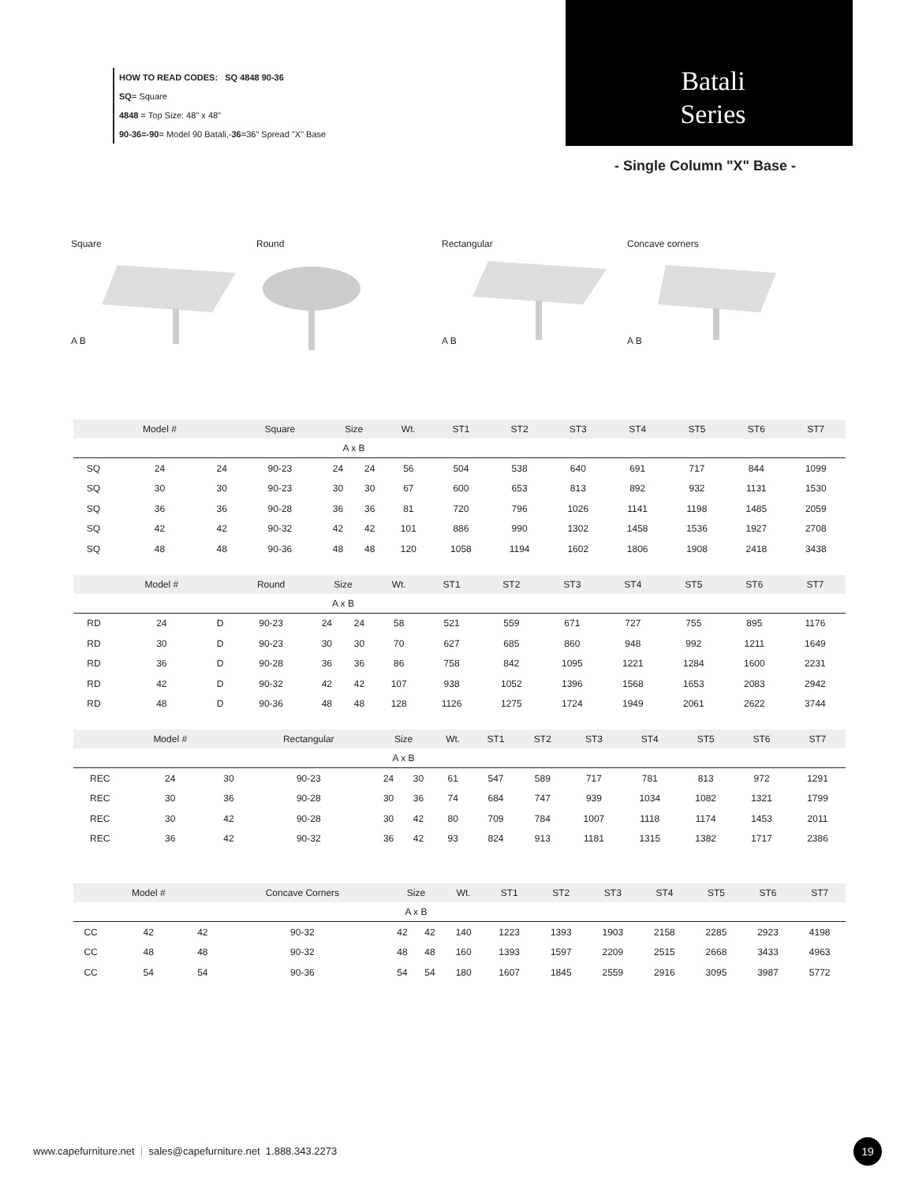HOW TO READ CODES: SQ 4848 90-36
SQ= Square
4848 = Top Size: 48" x 48"
90-36=-90= Model 90 Batali,-36=36" Spread "X" Base
Batali
Series
- Single Column "X" Base -
Square
A B
Round Rectangular
A B
Concave corners
A B
| | Model # | | Square | Size | | Wt. | ST1 | ST2 | ST3 | ST4 | ST5 | ST6 | ST7 |
| --- | --- | --- | --- | --- | --- | --- | --- | --- | --- | --- | --- | --- | --- |
| | | | | A x B | | | | | | | | | |
| SQ | 24 | 24 | 90-23 | 24 | 24 | 56 | 504 | 538 | 640 | 691 | 717 | 844 | 1099 |
| SQ | 30 | 30 | 90-23 | 30 | 30 | 67 | 600 | 653 | 813 | 892 | 932 | 1131 | 1530 |
| SQ | 36 | 36 | 90-28 | 36 | 36 | 81 | 720 | 796 | 1026 | 1141 | 1198 | 1485 | 2059 |
| SQ | 42 | 42 | 90-32 | 42 | 42 | 101 | 886 | 990 | 1302 | 1458 | 1536 | 1927 | 2708 |
| SQ | 48 | 48 | 90-36 | 48 | 48 | 120 | 1058 | 1194 | 1602 | 1806 | 1908 | 2418 | 3438 |
| | Model # | | Round | Size | | Wt. | ST1 | ST2 | ST3 | ST4 | ST5 | ST6 | ST7 |
| --- | --- | --- | --- | --- | --- | --- | --- | --- | --- | --- | --- | --- | --- |
| | | | | A x B | | | | | | | | | |
| RD | 24 | D | 90-23 | 24 | 24 | 58 | 521 | 559 | 671 | 727 | 755 | 895 | 1176 |
| RD | 30 | D | 90-23 | 30 | 30 | 70 | 627 | 685 | 860 | 948 | 992 | 1211 | 1649 |
| RD | 36 | D | 90-28 | 36 | 36 | 86 | 758 | 842 | 1095 | 1221 | 1284 | 1600 | 2231 |
| RD | 42 | D | 90-32 | 42 | 42 | 107 | 938 | 1052 | 1396 | 1568 | 1653 | 2083 | 2942 |
| RD | 48 | D | 90-36 | 48 | 48 | 128 | 1126 | 1275 | 1724 | 1949 | 2061 | 2622 | 3744 |
| | Model # | | Rectangular | Size | | Wt. | ST1 | ST2 | ST3 | ST4 | ST5 | ST6 | ST7 |
| --- | --- | --- | --- | --- | --- | --- | --- | --- | --- | --- | --- | --- | --- |
| | | | | A x B | | | | | | | | | |
| REC | 24 | 30 | 90-23 | 24 | 30 | 61 | 547 | 589 | 717 | 781 | 813 | 972 | 1291 |
| REC | 30 | 36 | 90-28 | 30 | 36 | 74 | 684 | 747 | 939 | 1034 | 1082 | 1321 | 1799 |
| REC | 30 | 42 | 90-28 | 30 | 42 | 80 | 709 | 784 | 1007 | 1118 | 1174 | 1453 | 2011 |
| REC | 36 | 42 | 90-32 | 36 | 42 | 93 | 824 | 913 | 1181 | 1315 | 1382 | 1717 | 2386 |
| | Model # | | Concave Corners | Size | | Wt. | ST1 | ST2 | ST3 | ST4 | ST5 | ST6 | ST7 |
| --- | --- | --- | --- | --- | --- | --- | --- | --- | --- | --- | --- | --- | --- |
| | | | | A x B | | | | | | | | | |
| CC | 42 | 42 | 90-32 | 42 | 42 | 140 | 1223 | 1393 | 1903 | 2158 | 2285 | 2923 | 4198 |
| CC | 48 | 48 | 90-32 | 48 | 48 | 160 | 1393 | 1597 | 2209 | 2515 | 2668 | 3433 | 4963 |
| CC | 54 | 54 | 90-36 | 54 | 54 | 180 | 1607 | 1845 | 2559 | 2916 | 3095 | 3987 | 5772 |
www.capefurniture.net | sales@capefurniture.net 1.888.343.2273
19